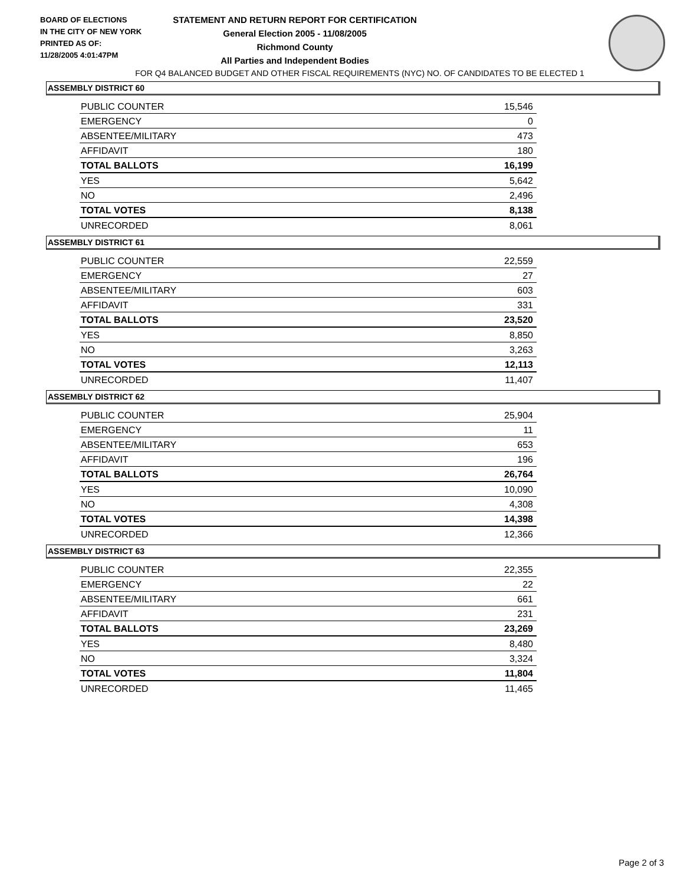BOARD OF ELECTIONS
IN THE CITY OF NEW YORK
PRINTED AS OF:
11/28/2005 4:01:47PM
STATEMENT AND RETURN REPORT FOR CERTIFICATION
General Election 2005 - 11/08/2005
Richmond County
All Parties and Independent Bodies
FOR Q4 BALANCED BUDGET AND OTHER FISCAL REQUIREMENTS (NYC) NO. OF CANDIDATES TO BE ELECTED 1
ASSEMBLY DISTRICT 60
| PUBLIC COUNTER | 15,546 |
| EMERGENCY | 0 |
| ABSENTEE/MILITARY | 473 |
| AFFIDAVIT | 180 |
| TOTAL BALLOTS | 16,199 |
| YES | 5,642 |
| NO | 2,496 |
| TOTAL VOTES | 8,138 |
| UNRECORDED | 8,061 |
ASSEMBLY DISTRICT 61
| PUBLIC COUNTER | 22,559 |
| EMERGENCY | 27 |
| ABSENTEE/MILITARY | 603 |
| AFFIDAVIT | 331 |
| TOTAL BALLOTS | 23,520 |
| YES | 8,850 |
| NO | 3,263 |
| TOTAL VOTES | 12,113 |
| UNRECORDED | 11,407 |
ASSEMBLY DISTRICT 62
| PUBLIC COUNTER | 25,904 |
| EMERGENCY | 11 |
| ABSENTEE/MILITARY | 653 |
| AFFIDAVIT | 196 |
| TOTAL BALLOTS | 26,764 |
| YES | 10,090 |
| NO | 4,308 |
| TOTAL VOTES | 14,398 |
| UNRECORDED | 12,366 |
ASSEMBLY DISTRICT 63
| PUBLIC COUNTER | 22,355 |
| EMERGENCY | 22 |
| ABSENTEE/MILITARY | 661 |
| AFFIDAVIT | 231 |
| TOTAL BALLOTS | 23,269 |
| YES | 8,480 |
| NO | 3,324 |
| TOTAL VOTES | 11,804 |
| UNRECORDED | 11,465 |
Page 2 of 3